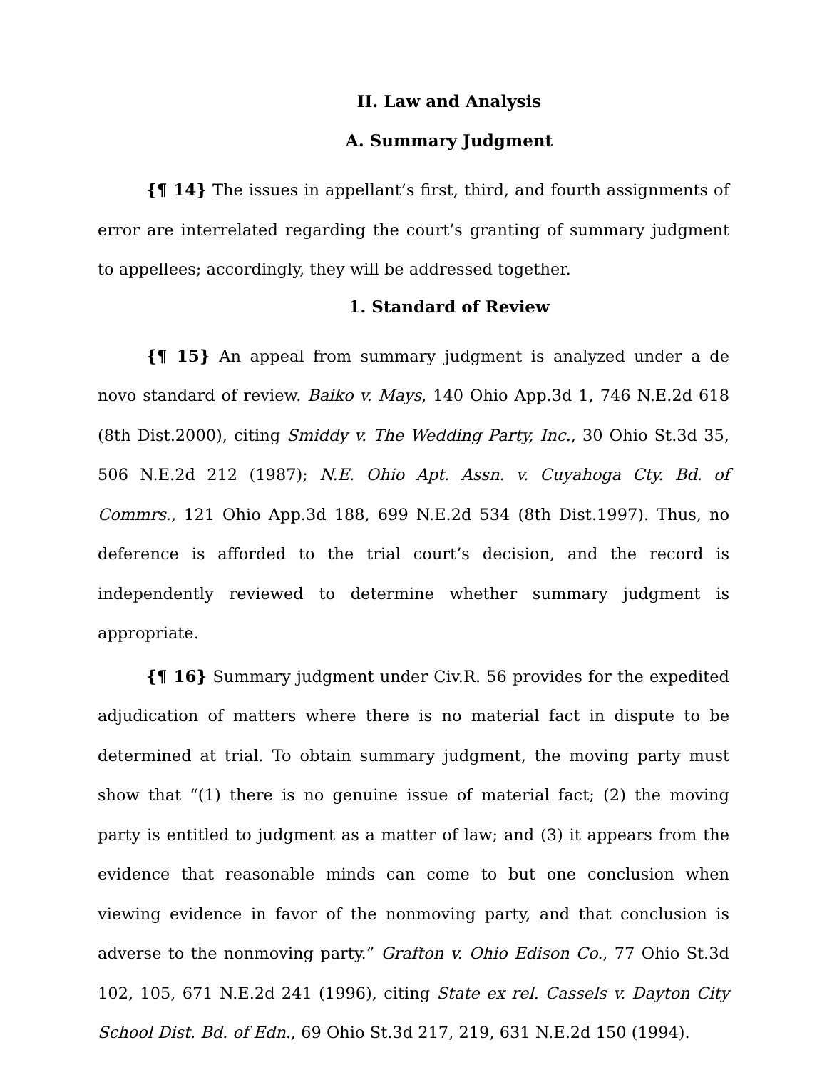II. Law and Analysis
A. Summary Judgment
{¶ 14} The issues in appellant’s first, third, and fourth assignments of error are interrelated regarding the court’s granting of summary judgment to appellees; accordingly, they will be addressed together.
1. Standard of Review
{¶ 15} An appeal from summary judgment is analyzed under a de novo standard of review. Baiko v. Mays, 140 Ohio App.3d 1, 746 N.E.2d 618 (8th Dist.2000), citing Smiddy v. The Wedding Party, Inc., 30 Ohio St.3d 35, 506 N.E.2d 212 (1987); N.E. Ohio Apt. Assn. v. Cuyahoga Cty. Bd. of Commrs., 121 Ohio App.3d 188, 699 N.E.2d 534 (8th Dist.1997). Thus, no deference is afforded to the trial court’s decision, and the record is independently reviewed to determine whether summary judgment is appropriate.
{¶ 16} Summary judgment under Civ.R. 56 provides for the expedited adjudication of matters where there is no material fact in dispute to be determined at trial. To obtain summary judgment, the moving party must show that “(1) there is no genuine issue of material fact; (2) the moving party is entitled to judgment as a matter of law; and (3) it appears from the evidence that reasonable minds can come to but one conclusion when viewing evidence in favor of the nonmoving party, and that conclusion is adverse to the nonmoving party.” Grafton v. Ohio Edison Co., 77 Ohio St.3d 102, 105, 671 N.E.2d 241 (1996), citing State ex rel. Cassels v. Dayton City School Dist. Bd. of Edn., 69 Ohio St.3d 217, 219, 631 N.E.2d 150 (1994).